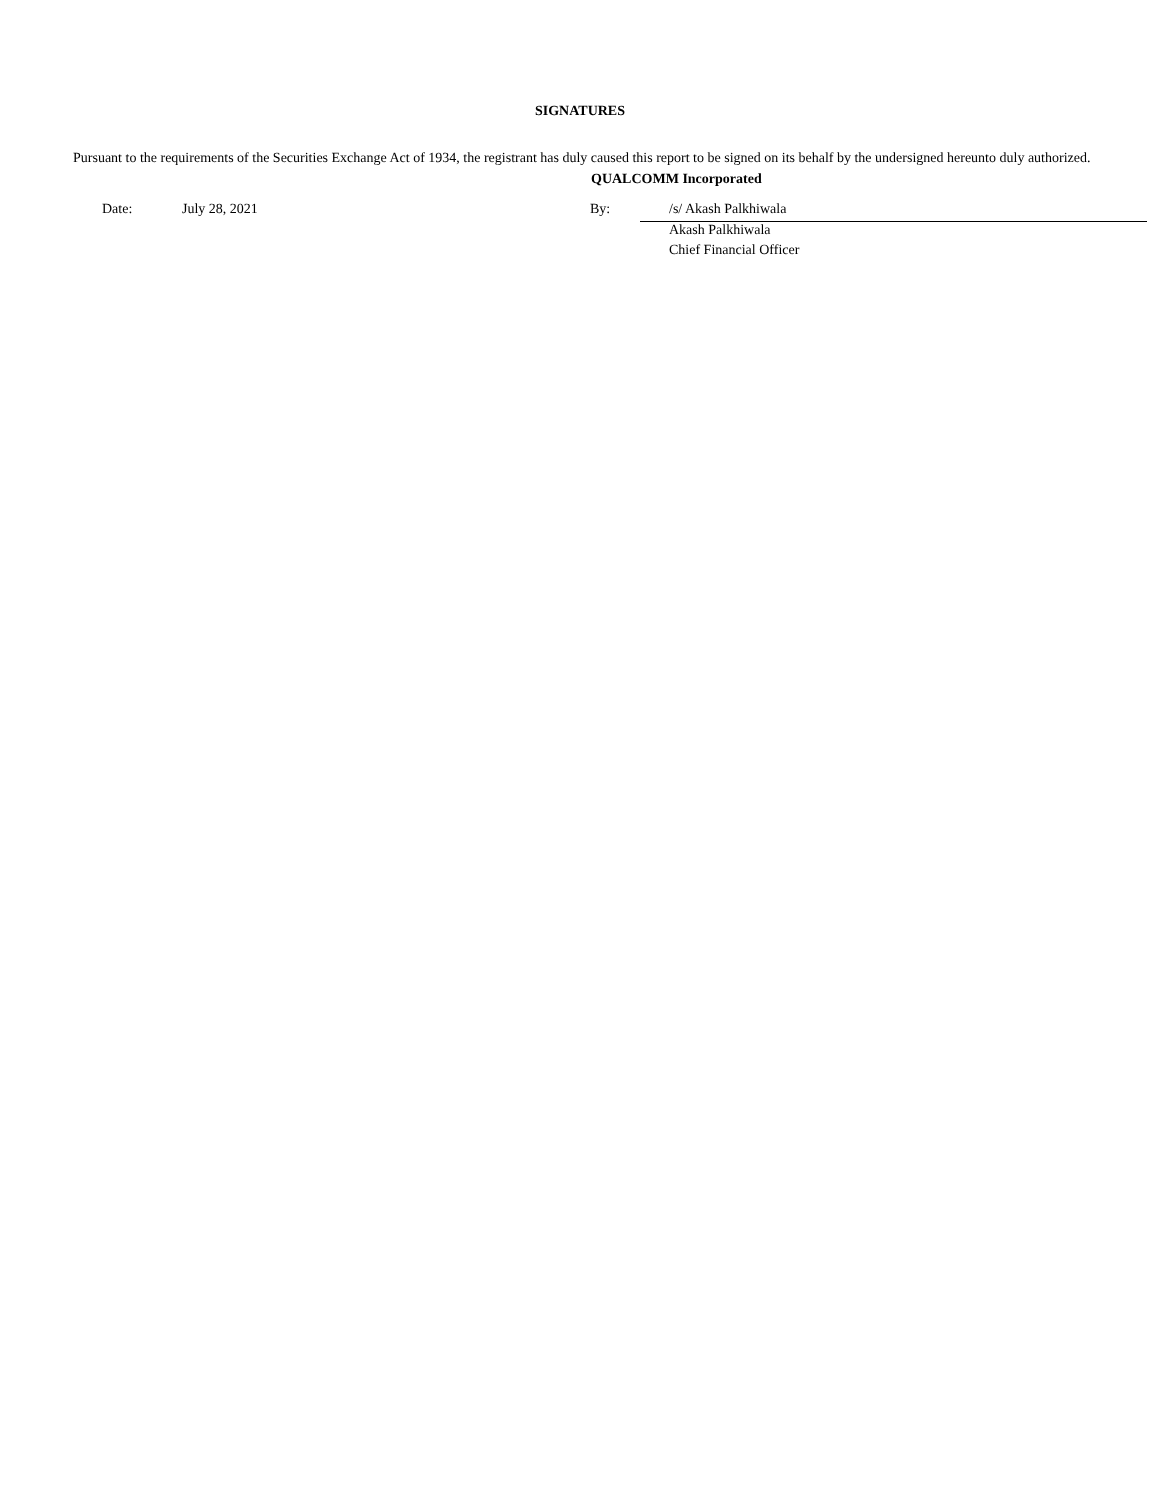SIGNATURES
Pursuant to the requirements of the Securities Exchange Act of 1934, the registrant has duly caused this report to be signed on its behalf by the undersigned hereunto duly authorized.
QUALCOMM Incorporated
| | Date: | July 28, 2021 | By: | /s/ Akash Palkhiwala |
| | | | | Akash Palkhiwala |
| | | | | Chief Financial Officer |